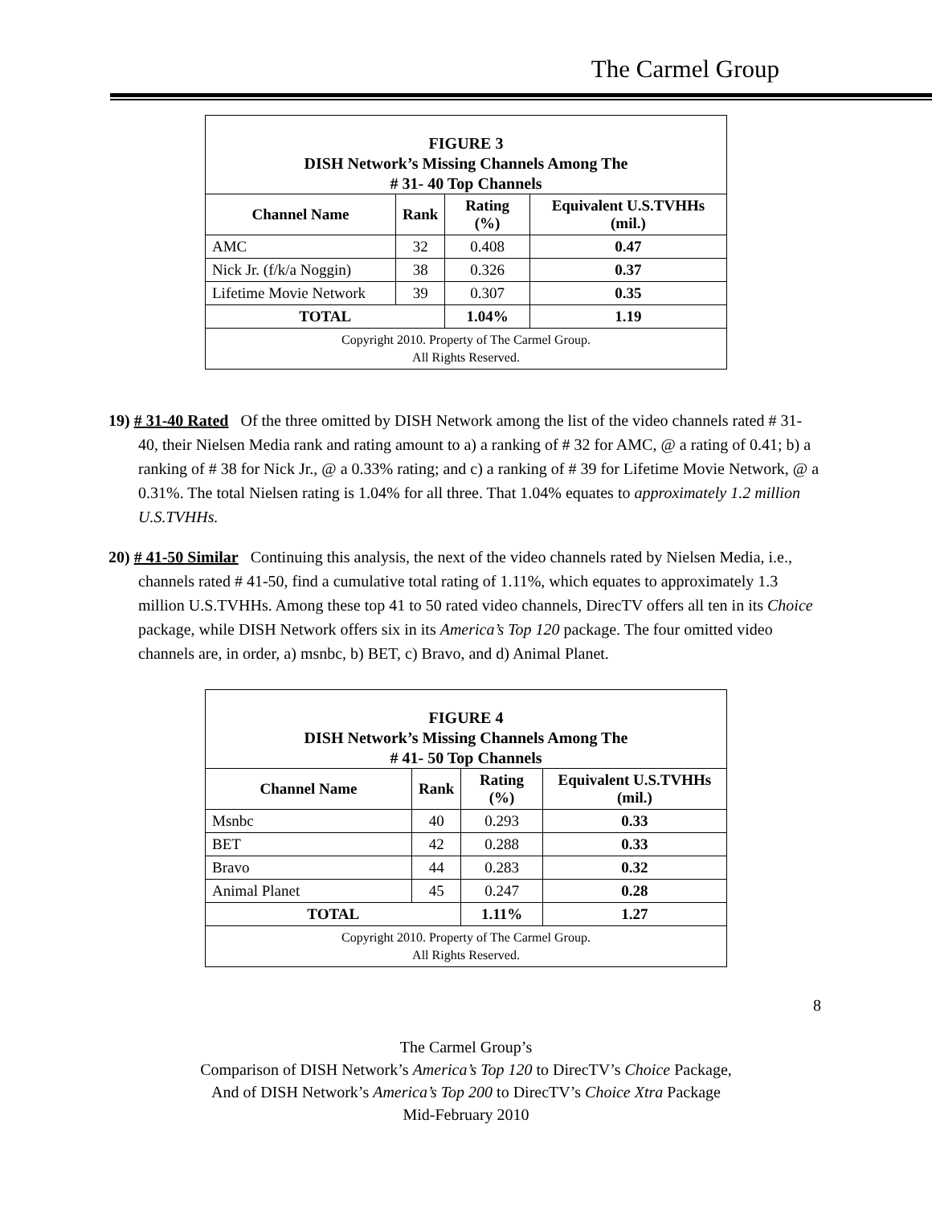The Carmel Group
| FIGURE 3 DISH Network’s Missing Channels Among The # 31- 40 Top Channels | | | |
| Channel Name | Rank | Rating (%) | Equivalent U.S.TVHHs (mil.) |
| AMC | 32 | 0.408 | 0.47 |
| Nick Jr. (f/k/a Noggin) | 38 | 0.326 | 0.37 |
| Lifetime Movie Network | 39 | 0.307 | 0.35 |
| TOTAL | | 1.04% | 1.19 |
| Copyright 2010. Property of The Carmel Group. All Rights Reserved. | | | |
19) # 31-40 Rated Of the three omitted by DISH Network among the list of the video channels rated # 31-40, their Nielsen Media rank and rating amount to a) a ranking of # 32 for AMC, @ a rating of 0.41; b) a ranking of # 38 for Nick Jr., @ a 0.33% rating; and c) a ranking of # 39 for Lifetime Movie Network, @ a 0.31%. The total Nielsen rating is 1.04% for all three. That 1.04% equates to approximately 1.2 million U.S.TVHHs.
20) # 41-50 Similar Continuing this analysis, the next of the video channels rated by Nielsen Media, i.e., channels rated # 41-50, find a cumulative total rating of 1.11%, which equates to approximately 1.3 million U.S.TVHHs. Among these top 41 to 50 rated video channels, DirecTV offers all ten in its Choice package, while DISH Network offers six in its America’s Top 120 package. The four omitted video channels are, in order, a) msnbc, b) BET, c) Bravo, and d) Animal Planet.
| FIGURE 4 DISH Network’s Missing Channels Among The # 41- 50 Top Channels | | | |
| Channel Name | Rank | Rating (%) | Equivalent U.S.TVHHs (mil.) |
| Msnbc | 40 | 0.293 | 0.33 |
| BET | 42 | 0.288 | 0.33 |
| Bravo | 44 | 0.283 | 0.32 |
| Animal Planet | 45 | 0.247 | 0.28 |
| TOTAL | | 1.11% | 1.27 |
| Copyright 2010. Property of The Carmel Group. All Rights Reserved. | | | |
8
The Carmel Group’s
Comparison of DISH Network’s America’s Top 120 to DirecTV’s Choice Package,
And of DISH Network’s America’s Top 200 to DirecTV’s Choice Xtra Package
Mid-February 2010